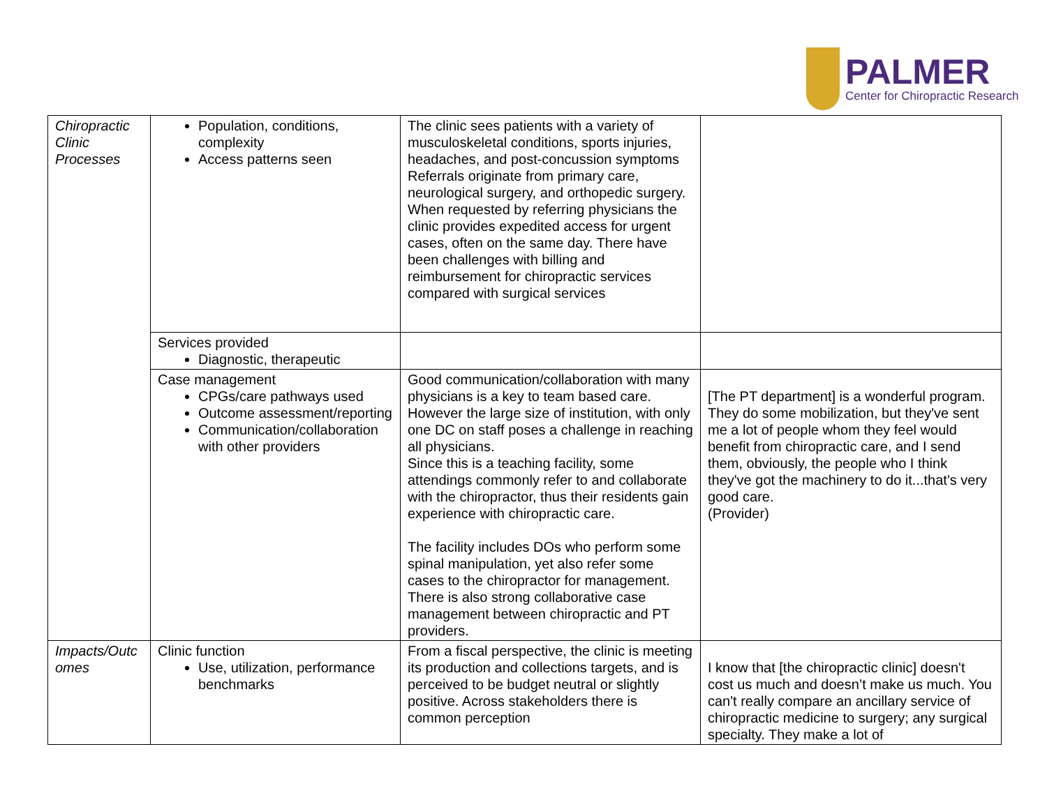PALMER
Center for Chiropractic Research
| Chiropractic Clinic Processes | Population, conditions, complexity Access patterns seen | The clinic sees patients with a variety of musculoskeletal conditions, sports injuries, headaches, and post-concussion symptoms Referrals originate from primary care, neurological surgery, and orthopedic surgery. When requested by referring physicians the clinic provides expedited access for urgent cases, often on the same day. There have been challenges with billing and reimbursement for chiropractic services compared with surgical services | |
| | Services provided Diagnostic, therapeutic | | |
| | Case management CPGs/care pathways used Outcome assessment/reporting Communication/collaboration with other providers | Good communication/collaboration with many physicians is a key to team based care. However the large size of institution, with only one DC on staff poses a challenge in reaching all physicians. Since this is a teaching facility, some attendings commonly refer to and collaborate with the chiropractor, thus their residents gain experience with chiropractic care. The facility includes DOs who perform some spinal manipulation, yet also refer some cases to the chiropractor for management. There is also strong collaborative case management between chiropractic and PT providers. | [The PT department] is a wonderful program. They do some mobilization, but they've sent me a lot of people whom they feel would benefit from chiropractic care, and I send them, obviously, the people who I think they've got the machinery to do it...that's very good care. (Provider) |
| Impacts/Outc omes | Clinic function Use, utilization, performance benchmarks | From a fiscal perspective, the clinic is meeting its production and collections targets, and is perceived to be budget neutral or slightly positive. Across stakeholders there is common perception | I know that [the chiropractic clinic] doesn't cost us much and doesn’t make us much. You can't really compare an ancillary service of chiropractic medicine to surgery; any surgical specialty. They make a lot of |